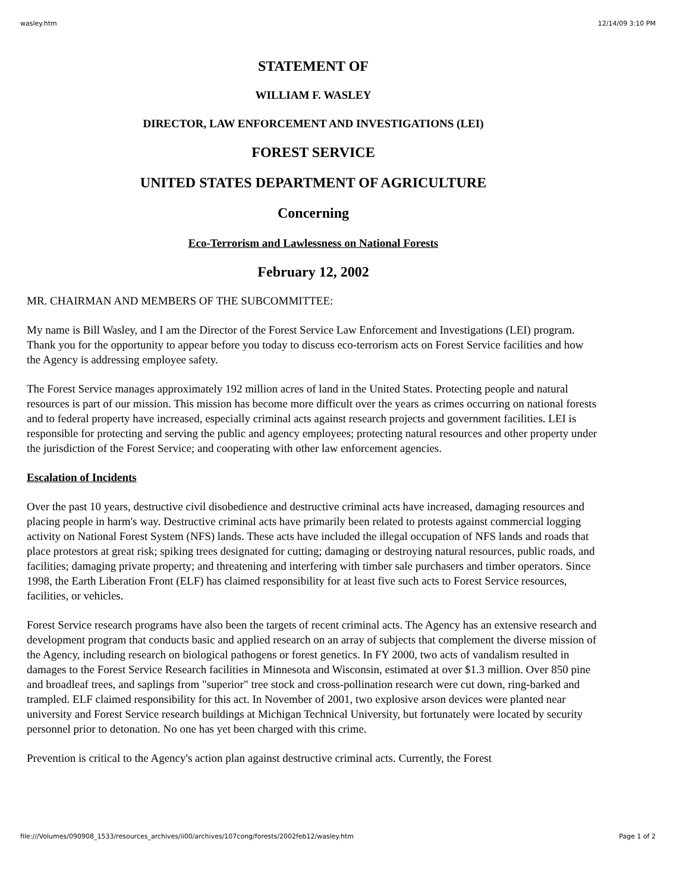wasley.htm 12/14/09 3:10 PM
STATEMENT OF
WILLIAM F. WASLEY
DIRECTOR, LAW ENFORCEMENT AND INVESTIGATIONS (LEI)
FOREST SERVICE
UNITED STATES DEPARTMENT OF AGRICULTURE
Concerning
Eco-Terrorism and Lawlessness on National Forests
February 12, 2002
MR. CHAIRMAN AND MEMBERS OF THE SUBCOMMITTEE:
My name is Bill Wasley, and I am the Director of the Forest Service Law Enforcement and Investigations (LEI) program. Thank you for the opportunity to appear before you today to discuss eco-terrorism acts on Forest Service facilities and how the Agency is addressing employee safety.
The Forest Service manages approximately 192 million acres of land in the United States. Protecting people and natural resources is part of our mission. This mission has become more difficult over the years as crimes occurring on national forests and to federal property have increased, especially criminal acts against research projects and government facilities. LEI is responsible for protecting and serving the public and agency employees; protecting natural resources and other property under the jurisdiction of the Forest Service; and cooperating with other law enforcement agencies.
Escalation of Incidents
Over the past 10 years, destructive civil disobedience and destructive criminal acts have increased, damaging resources and placing people in harm's way. Destructive criminal acts have primarily been related to protests against commercial logging activity on National Forest System (NFS) lands. These acts have included the illegal occupation of NFS lands and roads that place protestors at great risk; spiking trees designated for cutting; damaging or destroying natural resources, public roads, and facilities; damaging private property; and threatening and interfering with timber sale purchasers and timber operators. Since 1998, the Earth Liberation Front (ELF) has claimed responsibility for at least five such acts to Forest Service resources, facilities, or vehicles.
Forest Service research programs have also been the targets of recent criminal acts. The Agency has an extensive research and development program that conducts basic and applied research on an array of subjects that complement the diverse mission of the Agency, including research on biological pathogens or forest genetics. In FY 2000, two acts of vandalism resulted in damages to the Forest Service Research facilities in Minnesota and Wisconsin, estimated at over $1.3 million. Over 850 pine and broadleaf trees, and saplings from "superior" tree stock and cross-pollination research were cut down, ring-barked and trampled. ELF claimed responsibility for this act. In November of 2001, two explosive arson devices were planted near university and Forest Service research buildings at Michigan Technical University, but fortunately were located by security personnel prior to detonation. No one has yet been charged with this crime.
Prevention is critical to the Agency's action plan against destructive criminal acts. Currently, the Forest
file:///Volumes/090908_1533/resources_archives/ii00/archives/107cong/forests/2002feb12/wasley.htm Page 1 of 2